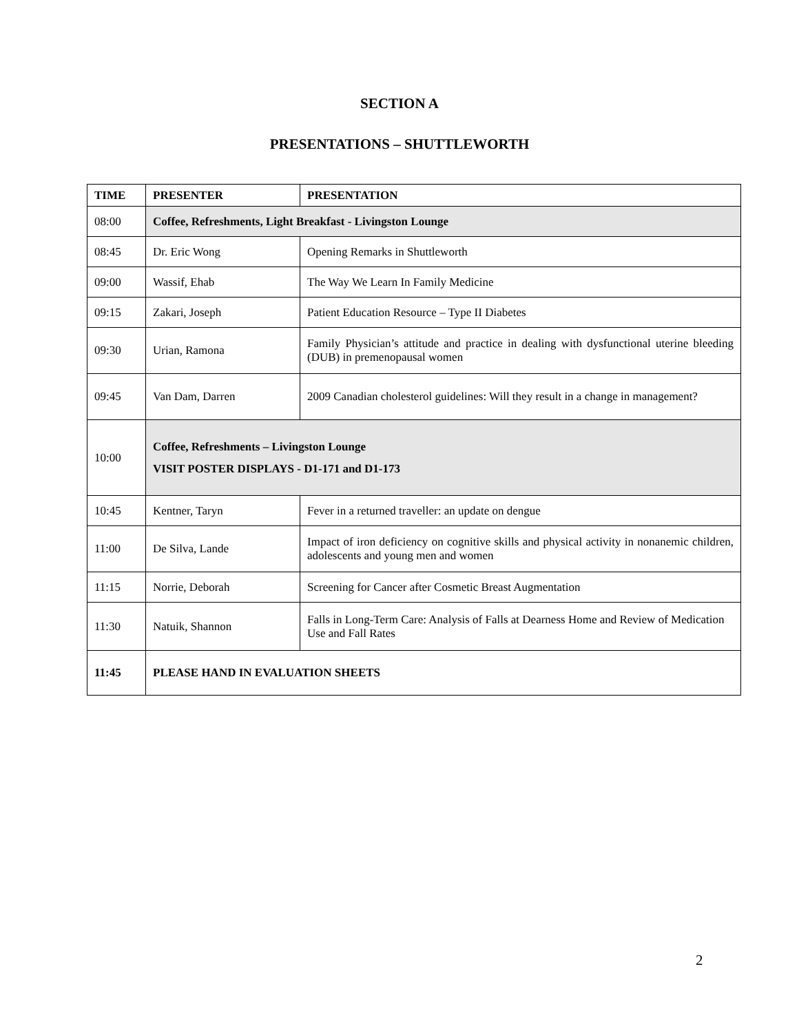SECTION A
PRESENTATIONS – SHUTTLEWORTH
| TIME | PRESENTER | PRESENTATION |
| --- | --- | --- |
| 08:00 | Coffee, Refreshments, Light Breakfast - Livingston Lounge | |
| 08:45 | Dr. Eric Wong | Opening Remarks in Shuttleworth |
| 09:00 | Wassif, Ehab | The Way We Learn In Family Medicine |
| 09:15 | Zakari, Joseph | Patient Education Resource – Type II Diabetes |
| 09:30 | Urian, Ramona | Family Physician’s attitude and practice in dealing with dysfunctional uterine bleeding (DUB) in premenopausal women |
| 09:45 | Van Dam, Darren | 2009 Canadian cholesterol guidelines: Will they result in a change in management? |
| 10:00 | Coffee, Refreshments – Livingston Lounge VISIT POSTER DISPLAYS - D1-171 and D1-173 | |
| 10:45 | Kentner, Taryn | Fever in a returned traveller: an update on dengue |
| 11:00 | De Silva, Lande | Impact of iron deficiency on cognitive skills and physical activity in nonanemic children, adolescents and young men and women |
| 11:15 | Norrie, Deborah | Screening for Cancer after Cosmetic Breast Augmentation |
| 11:30 | Natuik, Shannon | Falls in Long-Term Care: Analysis of Falls at Dearness Home and Review of Medication Use and Fall Rates |
| 11:45 | PLEASE HAND IN EVALUATION SHEETS | |
2